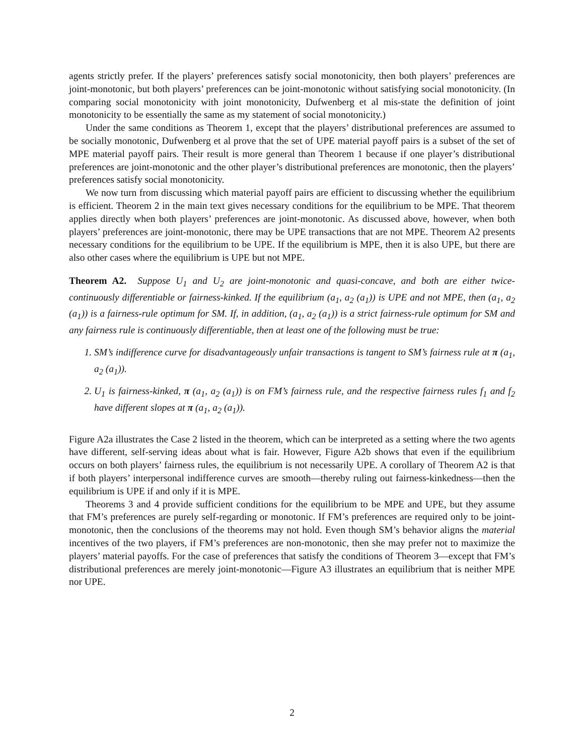agents strictly prefer. If the players’ preferences satisfy social monotonicity, then both players’ preferences are joint-monotonic, but both players’ preferences can be joint-monotonic without satisfying social monotonicity. (In comparing social monotonicity with joint monotonicity, Dufwenberg et al mis-state the definition of joint monotonicity to be essentially the same as my statement of social monotonicity.)
Under the same conditions as Theorem 1, except that the players’ distributional preferences are assumed to be socially monotonic, Dufwenberg et al prove that the set of UPE material payoff pairs is a subset of the set of MPE material payoff pairs. Their result is more general than Theorem 1 because if one player’s distributional preferences are joint-monotonic and the other player’s distributional preferences are monotonic, then the players’ preferences satisfy social monotonicity.
We now turn from discussing which material payoff pairs are efficient to discussing whether the equilibrium is efficient. Theorem 2 in the main text gives necessary conditions for the equilibrium to be MPE. That theorem applies directly when both players’ preferences are joint-monotonic. As discussed above, however, when both players’ preferences are joint-monotonic, there may be UPE transactions that are not MPE. Theorem A2 presents necessary conditions for the equilibrium to be UPE. If the equilibrium is MPE, then it is also UPE, but there are also other cases where the equilibrium is UPE but not MPE.
Theorem A2. Suppose U<sub>1</sub> and U<sub>2</sub> are joint-monotonic and quasi-concave, and both are either twice-continuously differentiable or fairness-kinked. If the equilibrium (a<sub>1</sub>, a<sub>2</sub> (a<sub>1</sub>)) is UPE and not MPE, then (a<sub>1</sub>, a<sub>2</sub> (a<sub>1</sub>)) is a fairness-rule optimum for SM. If, in addition, (a<sub>1</sub>, a<sub>2</sub> (a<sub>1</sub>)) is a strict fairness-rule optimum for SM and any fairness rule is continuously differentiable, then at least one of the following must be true:
1. SM’s indifference curve for disadvantageously unfair transactions is tangent to SM’s fairness rule at π (a<sub>1</sub>, a<sub>2</sub> (a<sub>1</sub>)).
2. U<sub>1</sub> is fairness-kinked, π (a<sub>1</sub>, a<sub>2</sub> (a<sub>1</sub>)) is on FM’s fairness rule, and the respective fairness rules f<sub>1</sub> and f<sub>2</sub> have different slopes at π (a<sub>1</sub>, a<sub>2</sub> (a<sub>1</sub>)).
Figure A2a illustrates the Case 2 listed in the theorem, which can be interpreted as a setting where the two agents have different, self-serving ideas about what is fair. However, Figure A2b shows that even if the equilibrium occurs on both players’ fairness rules, the equilibrium is not necessarily UPE. A corollary of Theorem A2 is that if both players’ interpersonal indifference curves are smooth—thereby ruling out fairness-kinkedness—then the equilibrium is UPE if and only if it is MPE.
Theorems 3 and 4 provide sufficient conditions for the equilibrium to be MPE and UPE, but they assume that FM’s preferences are purely self-regarding or monotonic. If FM’s preferences are required only to be joint-monotonic, then the conclusions of the theorems may not hold. Even though SM’s behavior aligns the material incentives of the two players, if FM’s preferences are non-monotonic, then she may prefer not to maximize the players’ material payoffs. For the case of preferences that satisfy the conditions of Theorem 3—except that FM’s distributional preferences are merely joint-monotonic—Figure A3 illustrates an equilibrium that is neither MPE nor UPE.
2